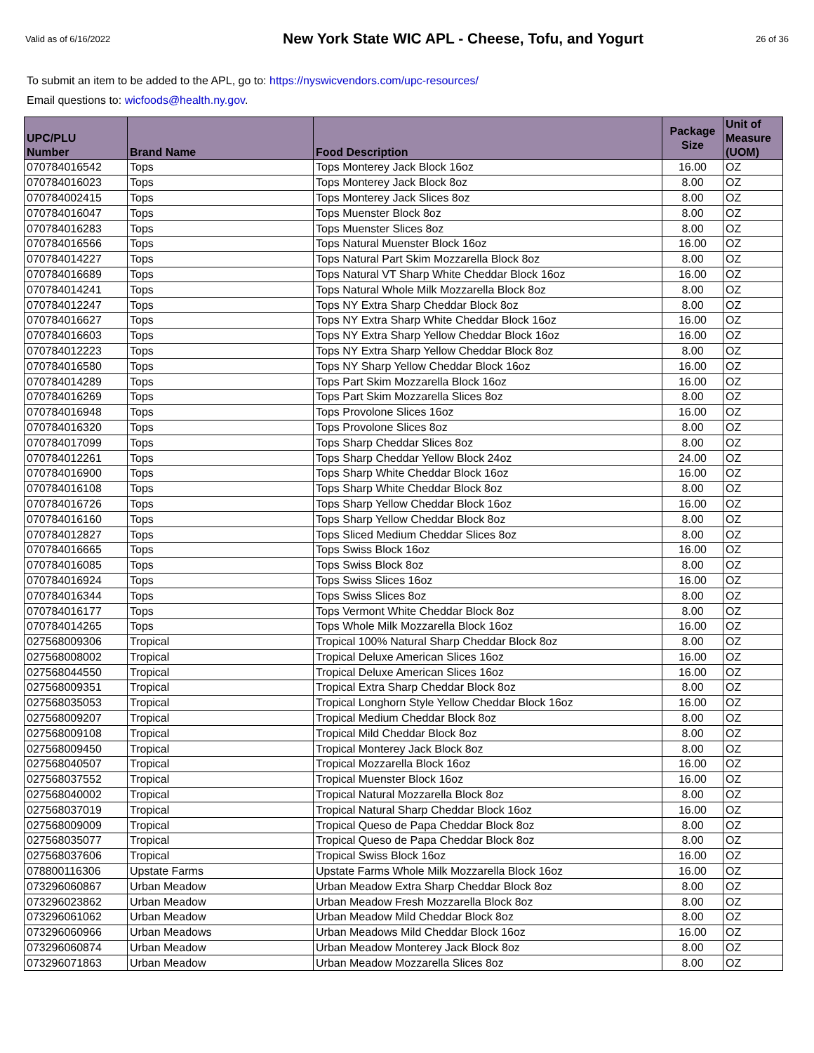Valid as of 6/16/2022
New York State WIC APL - Cheese, Tofu, and Yogurt
26 of 36
To submit an item to be added to the APL, go to: https://nyswicvendors.com/upc-resources/
Email questions to: wicfoods@health.ny.gov.
| UPC/PLU Number | Brand Name | Food Description | Package Size | Unit of Measure (UOM) |
| --- | --- | --- | --- | --- |
| 070784016542 | Tops | Tops Monterey Jack Block 16oz | 16.00 | OZ |
| 070784016023 | Tops | Tops Monterey Jack Block 8oz | 8.00 | OZ |
| 070784002415 | Tops | Tops Monterey Jack Slices 8oz | 8.00 | OZ |
| 070784016047 | Tops | Tops Muenster Block 8oz | 8.00 | OZ |
| 070784016283 | Tops | Tops Muenster Slices 8oz | 8.00 | OZ |
| 070784016566 | Tops | Tops Natural Muenster Block 16oz | 16.00 | OZ |
| 070784014227 | Tops | Tops Natural Part Skim Mozzarella Block 8oz | 8.00 | OZ |
| 070784016689 | Tops | Tops Natural VT Sharp White Cheddar Block 16oz | 16.00 | OZ |
| 070784014241 | Tops | Tops Natural Whole Milk Mozzarella Block 8oz | 8.00 | OZ |
| 070784012247 | Tops | Tops NY Extra Sharp Cheddar Block 8oz | 8.00 | OZ |
| 070784016627 | Tops | Tops NY Extra Sharp White Cheddar Block 16oz | 16.00 | OZ |
| 070784016603 | Tops | Tops NY Extra Sharp Yellow Cheddar Block 16oz | 16.00 | OZ |
| 070784012223 | Tops | Tops NY Extra Sharp Yellow Cheddar Block 8oz | 8.00 | OZ |
| 070784016580 | Tops | Tops NY Sharp Yellow Cheddar Block 16oz | 16.00 | OZ |
| 070784014289 | Tops | Tops Part Skim Mozzarella Block 16oz | 16.00 | OZ |
| 070784016269 | Tops | Tops Part Skim Mozzarella Slices 8oz | 8.00 | OZ |
| 070784016948 | Tops | Tops Provolone Slices 16oz | 16.00 | OZ |
| 070784016320 | Tops | Tops Provolone Slices 8oz | 8.00 | OZ |
| 070784017099 | Tops | Tops Sharp Cheddar Slices 8oz | 8.00 | OZ |
| 070784012261 | Tops | Tops Sharp Cheddar Yellow Block 24oz | 24.00 | OZ |
| 070784016900 | Tops | Tops Sharp White Cheddar Block 16oz | 16.00 | OZ |
| 070784016108 | Tops | Tops Sharp White Cheddar Block 8oz | 8.00 | OZ |
| 070784016726 | Tops | Tops Sharp Yellow Cheddar Block 16oz | 16.00 | OZ |
| 070784016160 | Tops | Tops Sharp Yellow Cheddar Block 8oz | 8.00 | OZ |
| 070784012827 | Tops | Tops Sliced Medium Cheddar Slices 8oz | 8.00 | OZ |
| 070784016665 | Tops | Tops Swiss Block 16oz | 16.00 | OZ |
| 070784016085 | Tops | Tops Swiss Block 8oz | 8.00 | OZ |
| 070784016924 | Tops | Tops Swiss Slices 16oz | 16.00 | OZ |
| 070784016344 | Tops | Tops Swiss Slices 8oz | 8.00 | OZ |
| 070784016177 | Tops | Tops Vermont White Cheddar Block 8oz | 8.00 | OZ |
| 070784014265 | Tops | Tops Whole Milk Mozzarella Block 16oz | 16.00 | OZ |
| 027568009306 | Tropical | Tropical 100% Natural Sharp Cheddar Block 8oz | 8.00 | OZ |
| 027568008002 | Tropical | Tropical Deluxe American Slices 16oz | 16.00 | OZ |
| 027568044550 | Tropical | Tropical Deluxe American Slices 16oz | 16.00 | OZ |
| 027568009351 | Tropical | Tropical Extra Sharp Cheddar Block 8oz | 8.00 | OZ |
| 027568035053 | Tropical | Tropical Longhorn Style Yellow Cheddar Block 16oz | 16.00 | OZ |
| 027568009207 | Tropical | Tropical Medium Cheddar Block 8oz | 8.00 | OZ |
| 027568009108 | Tropical | Tropical Mild Cheddar Block 8oz | 8.00 | OZ |
| 027568009450 | Tropical | Tropical Monterey Jack Block 8oz | 8.00 | OZ |
| 027568040507 | Tropical | Tropical Mozzarella Block 16oz | 16.00 | OZ |
| 027568037552 | Tropical | Tropical Muenster Block 16oz | 16.00 | OZ |
| 027568040002 | Tropical | Tropical Natural Mozzarella Block 8oz | 8.00 | OZ |
| 027568037019 | Tropical | Tropical Natural Sharp Cheddar Block 16oz | 16.00 | OZ |
| 027568009009 | Tropical | Tropical Queso de Papa Cheddar Block 8oz | 8.00 | OZ |
| 027568035077 | Tropical | Tropical Queso de Papa Cheddar Block 8oz | 8.00 | OZ |
| 027568037606 | Tropical | Tropical Swiss Block 16oz | 16.00 | OZ |
| 078800116306 | Upstate Farms | Upstate Farms Whole Milk Mozzarella Block 16oz | 16.00 | OZ |
| 073296060867 | Urban Meadow | Urban Meadow Extra Sharp Cheddar Block 8oz | 8.00 | OZ |
| 073296023862 | Urban Meadow | Urban Meadow Fresh Mozzarella Block 8oz | 8.00 | OZ |
| 073296061062 | Urban Meadow | Urban Meadow Mild Cheddar Block 8oz | 8.00 | OZ |
| 073296060966 | Urban Meadows | Urban Meadows Mild Cheddar Block 16oz | 16.00 | OZ |
| 073296060874 | Urban Meadow | Urban Meadow Monterey Jack Block 8oz | 8.00 | OZ |
| 073296071863 | Urban Meadow | Urban Meadow Mozzarella Slices 8oz | 8.00 | OZ |